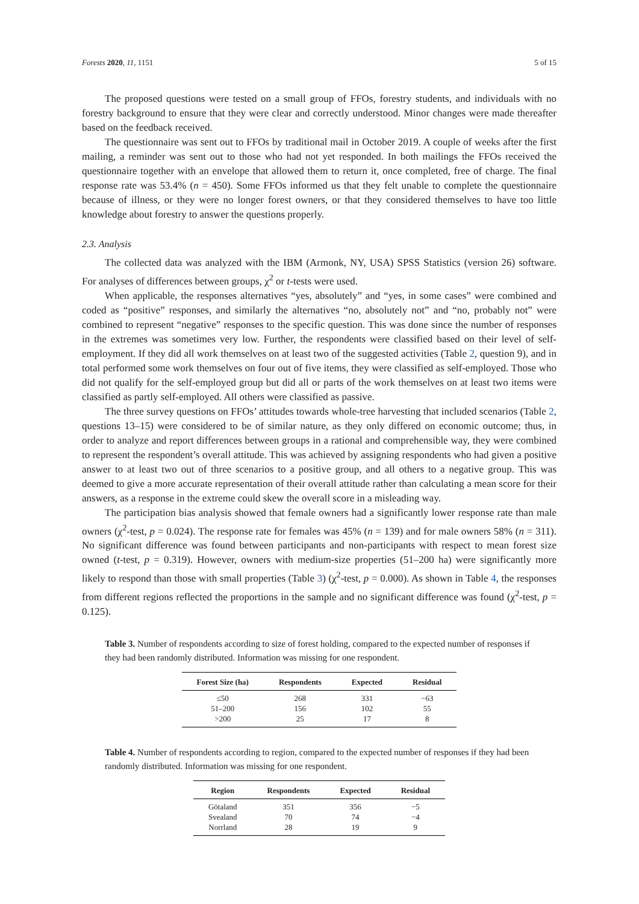Forests 2020, 11, 1151 5 of 15
The proposed questions were tested on a small group of FFOs, forestry students, and individuals with no forestry background to ensure that they were clear and correctly understood. Minor changes were made thereafter based on the feedback received.
The questionnaire was sent out to FFOs by traditional mail in October 2019. A couple of weeks after the first mailing, a reminder was sent out to those who had not yet responded. In both mailings the FFOs received the questionnaire together with an envelope that allowed them to return it, once completed, free of charge. The final response rate was 53.4% (n = 450). Some FFOs informed us that they felt unable to complete the questionnaire because of illness, or they were no longer forest owners, or that they considered themselves to have too little knowledge about forestry to answer the questions properly.
2.3. Analysis
The collected data was analyzed with the IBM (Armonk, NY, USA) SPSS Statistics (version 26) software. For analyses of differences between groups, χ<sup>2</sup> or t-tests were used.
When applicable, the responses alternatives “yes, absolutely” and “yes, in some cases” were combined and coded as “positive” responses, and similarly the alternatives “no, absolutely not” and “no, probably not” were combined to represent “negative” responses to the specific question. This was done since the number of responses in the extremes was sometimes very low. Further, the respondents were classified based on their level of self-employment. If they did all work themselves on at least two of the suggested activities (Table 2, question 9), and in total performed some work themselves on four out of five items, they were classified as self-employed. Those who did not qualify for the self-employed group but did all or parts of the work themselves on at least two items were classified as partly self-employed. All others were classified as passive.
The three survey questions on FFOs’ attitudes towards whole-tree harvesting that included scenarios (Table 2, questions 13–15) were considered to be of similar nature, as they only differed on economic outcome; thus, in order to analyze and report differences between groups in a rational and comprehensible way, they were combined to represent the respondent’s overall attitude. This was achieved by assigning respondents who had given a positive answer to at least two out of three scenarios to a positive group, and all others to a negative group. This was deemed to give a more accurate representation of their overall attitude rather than calculating a mean score for their answers, as a response in the extreme could skew the overall score in a misleading way.
The participation bias analysis showed that female owners had a significantly lower response rate than male owners (χ<sup>2</sup>-test, p = 0.024). The response rate for females was 45% (n = 139) and for male owners 58% (n = 311). No significant difference was found between participants and non-participants with respect to mean forest size owned (t-test, p = 0.319). However, owners with medium-size properties (51–200 ha) were significantly more likely to respond than those with small properties (Table 3) (χ<sup>2</sup>-test, p = 0.000). As shown in Table 4, the responses from different regions reflected the proportions in the sample and no significant difference was found (χ<sup>2</sup>-test, p = 0.125).
Table 3. Number of respondents according to size of forest holding, compared to the expected number of responses if they had been randomly distributed. Information was missing for one respondent.
| Forest Size (ha) | Respondents | Expected | Residual |
| --- | --- | --- | --- |
| ≤50 | 268 | 331 | −63 |
| 51–200 | 156 | 102 | 55 |
| >200 | 25 | 17 | 8 |
Table 4. Number of respondents according to region, compared to the expected number of responses if they had been randomly distributed. Information was missing for one respondent.
| Region | Respondents | Expected | Residual |
| --- | --- | --- | --- |
| Götaland | 351 | 356 | −5 |
| Svealand | 70 | 74 | −4 |
| Norrland | 28 | 19 | 9 |